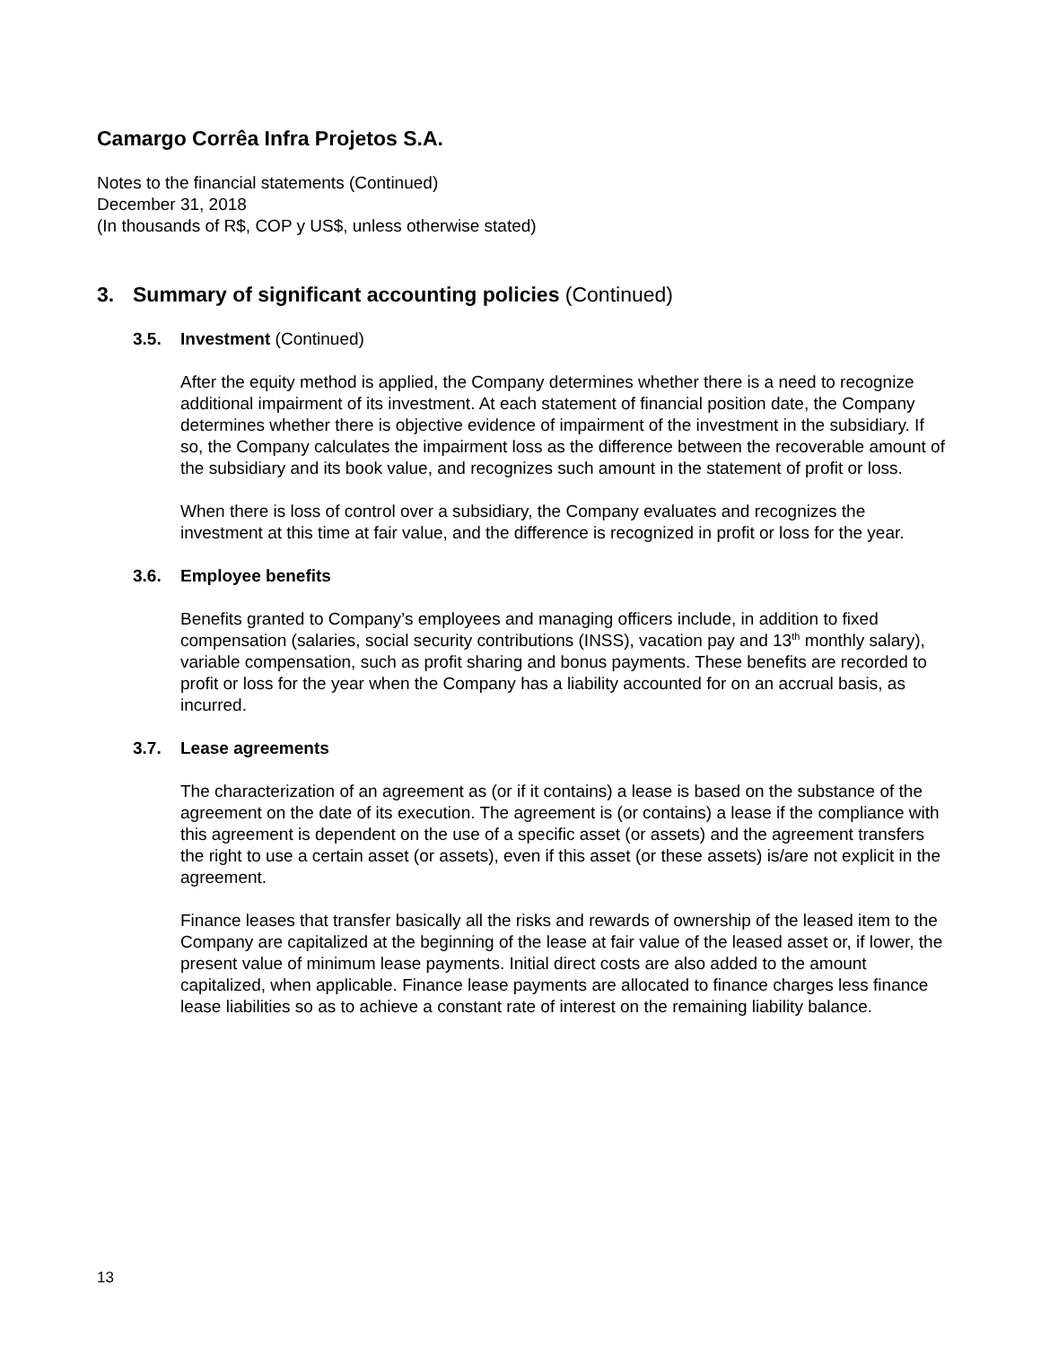Camargo Corrêa Infra Projetos S.A.
Notes to the financial statements (Continued)
December 31, 2018
(In thousands of R$, COP y US$, unless otherwise stated)
3. Summary of significant accounting policies (Continued)
3.5. Investment (Continued)
After the equity method is applied, the Company determines whether there is a need to recognize additional impairment of its investment. At each statement of financial position date, the Company determines whether there is objective evidence of impairment of the investment in the subsidiary. If so, the Company calculates the impairment loss as the difference between the recoverable amount of the subsidiary and its book value, and recognizes such amount in the statement of profit or loss.
When there is loss of control over a subsidiary, the Company evaluates and recognizes the investment at this time at fair value, and the difference is recognized in profit or loss for the year.
3.6. Employee benefits
Benefits granted to Company’s employees and managing officers include, in addition to fixed compensation (salaries, social security contributions (INSS), vacation pay and 13<sup>th</sup> monthly salary), variable compensation, such as profit sharing and bonus payments. These benefits are recorded to profit or loss for the year when the Company has a liability accounted for on an accrual basis, as incurred.
3.7. Lease agreements
The characterization of an agreement as (or if it contains) a lease is based on the substance of the agreement on the date of its execution. The agreement is (or contains) a lease if the compliance with this agreement is dependent on the use of a specific asset (or assets) and the agreement transfers the right to use a certain asset (or assets), even if this asset (or these assets) is/are not explicit in the agreement.
Finance leases that transfer basically all the risks and rewards of ownership of the leased item to the Company are capitalized at the beginning of the lease at fair value of the leased asset or, if lower, the present value of minimum lease payments. Initial direct costs are also added to the amount capitalized, when applicable. Finance lease payments are allocated to finance charges less finance lease liabilities so as to achieve a constant rate of interest on the remaining liability balance.
13